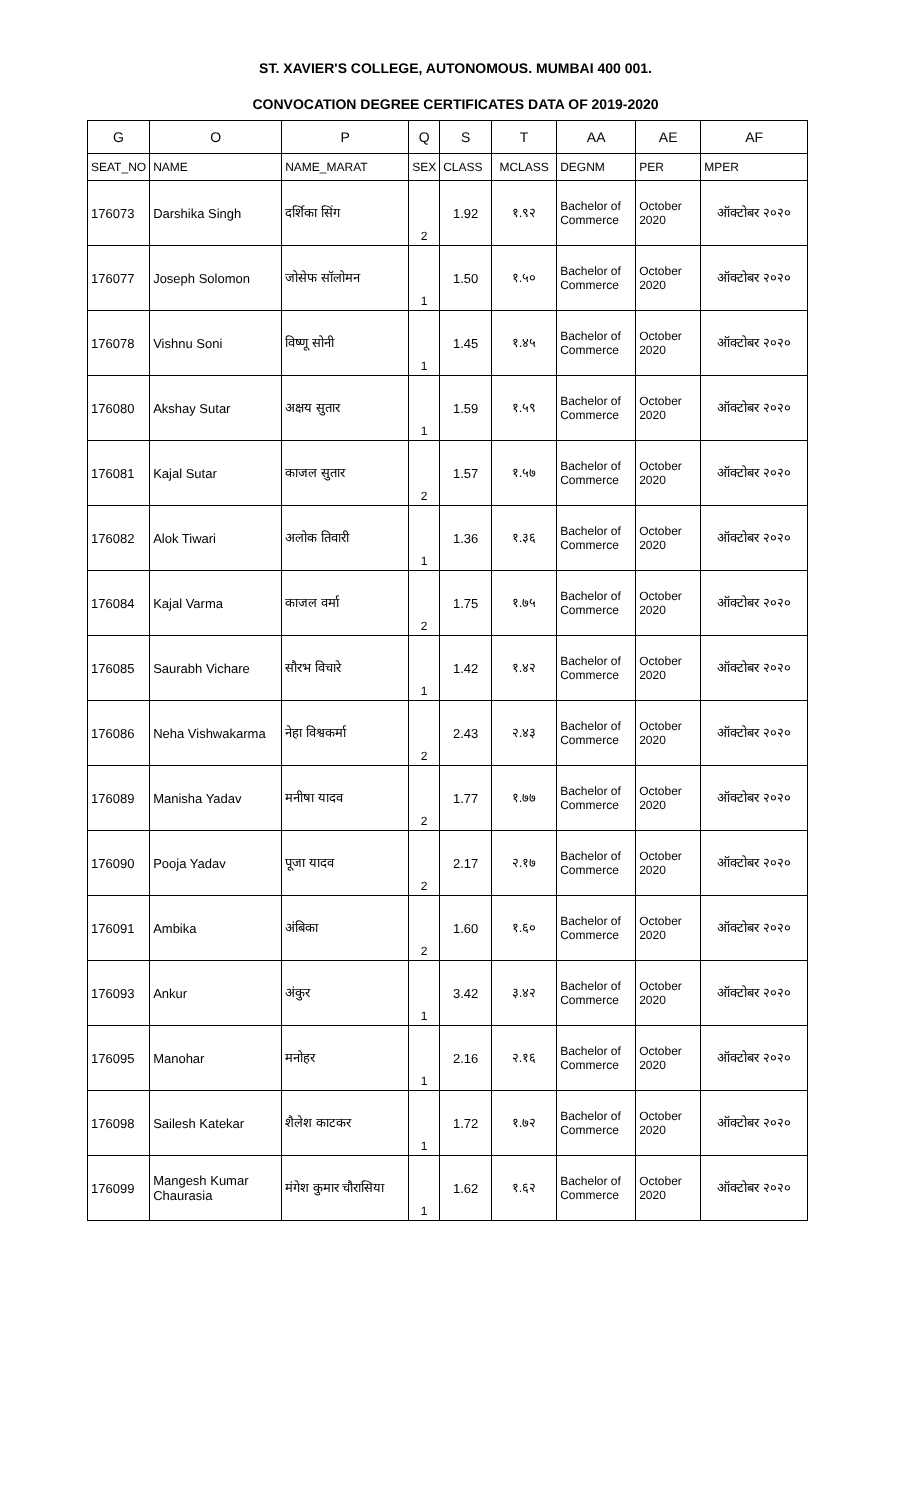ST. XAVIER'S COLLEGE, AUTONOMOUS. MUMBAI 400 001.
CONVOCATION DEGREE CERTIFICATES DATA OF 2019-2020
| G | O | P | Q | S | T | AA | AE | AF |
| --- | --- | --- | --- | --- | --- | --- | --- | --- |
| SEAT_NO | NAME | NAME_MARAT | SEX | CLASS | MCLASS | DEGNM | PER | MPER |
| 176073 | Darshika Singh | दर्शिका सिंग | 2 | 1.92 | १.९२ | Bachelor of Commerce | October 2020 | ऑक्टोबर २०२० |
| 176077 | Joseph Solomon | जोसेफ सॉलोमन | 1 | 1.50 | १.५० | Bachelor of Commerce | October 2020 | ऑक्टोबर २०२० |
| 176078 | Vishnu Soni | विष्णू सोनी | 1 | 1.45 | १.४५ | Bachelor of Commerce | October 2020 | ऑक्टोबर २०२० |
| 176080 | Akshay Sutar | अक्षय सुतार | 1 | 1.59 | १.५९ | Bachelor of Commerce | October 2020 | ऑक्टोबर २०२० |
| 176081 | Kajal Sutar | काजल सुतार | 2 | 1.57 | १.५७ | Bachelor of Commerce | October 2020 | ऑक्टोबर २०२० |
| 176082 | Alok Tiwari | अलोक तिवारी | 1 | 1.36 | १.३६ | Bachelor of Commerce | October 2020 | ऑक्टोबर २०२० |
| 176084 | Kajal Varma | काजल वर्मा | 2 | 1.75 | १.७५ | Bachelor of Commerce | October 2020 | ऑक्टोबर २०२० |
| 176085 | Saurabh Vichare | सौरभ विचारे | 1 | 1.42 | १.४२ | Bachelor of Commerce | October 2020 | ऑक्टोबर २०२० |
| 176086 | Neha Vishwakarma | नेहा विश्वकर्मा | 2 | 2.43 | २.४३ | Bachelor of Commerce | October 2020 | ऑक्टोबर २०२० |
| 176089 | Manisha Yadav | मनीषा यादव | 2 | 1.77 | १.७७ | Bachelor of Commerce | October 2020 | ऑक्टोबर २०२० |
| 176090 | Pooja Yadav | पूजा यादव | 2 | 2.17 | २.१७ | Bachelor of Commerce | October 2020 | ऑक्टोबर २०२० |
| 176091 | Ambika | अंबिका | 2 | 1.60 | १.६० | Bachelor of Commerce | October 2020 | ऑक्टोबर २०२० |
| 176093 | Ankur | अंकुर | 1 | 3.42 | ३.४२ | Bachelor of Commerce | October 2020 | ऑक्टोबर २०२० |
| 176095 | Manohar | मनोहर | 1 | 2.16 | २.१६ | Bachelor of Commerce | October 2020 | ऑक्टोबर २०२० |
| 176098 | Sailesh Katekar | शैलेश काटकर | 1 | 1.72 | १.७२ | Bachelor of Commerce | October 2020 | ऑक्टोबर २०२० |
| 176099 | Mangesh Kumar Chaurasia | मंगेश कुमार चौरासिया | 1 | 1.62 | १.६२ | Bachelor of Commerce | October 2020 | ऑक्टोबर २०२० |